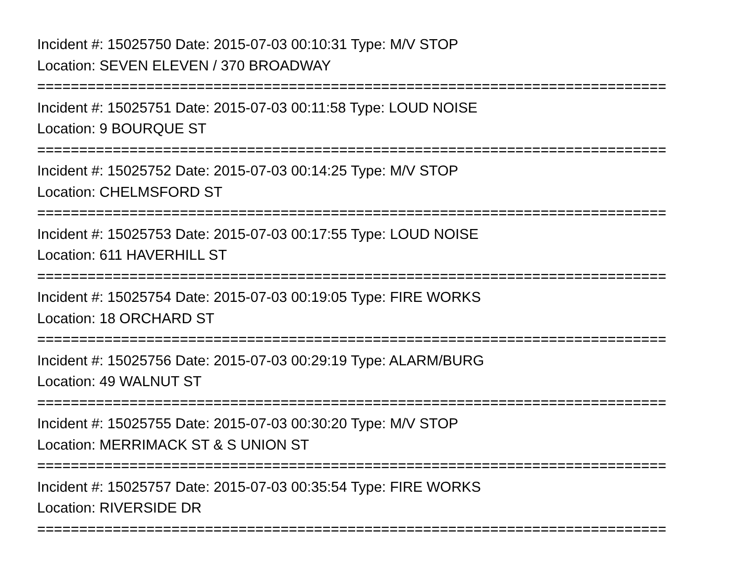Incident #: 15025750 Date: 2015-07-03 00:10:31 Type: M/V STOP
Location: SEVEN ELEVEN / 370 BROADWAY
===========================================================================
Incident #: 15025751 Date: 2015-07-03 00:11:58 Type: LOUD NOISE
Location: 9 BOURQUE ST
===========================================================================
Incident #: 15025752 Date: 2015-07-03 00:14:25 Type: M/V STOP
Location: CHELMSFORD ST
===========================================================================
Incident #: 15025753 Date: 2015-07-03 00:17:55 Type: LOUD NOISE
Location: 611 HAVERHILL ST
===========================================================================
Incident #: 15025754 Date: 2015-07-03 00:19:05 Type: FIRE WORKS
Location: 18 ORCHARD ST
===========================================================================
Incident #: 15025756 Date: 2015-07-03 00:29:19 Type: ALARM/BURG
Location: 49 WALNUT ST
===========================================================================
Incident #: 15025755 Date: 2015-07-03 00:30:20 Type: M/V STOP
Location: MERRIMACK ST & S UNION ST
===========================================================================
Incident #: 15025757 Date: 2015-07-03 00:35:54 Type: FIRE WORKS
Location: RIVERSIDE DR
===========================================================================